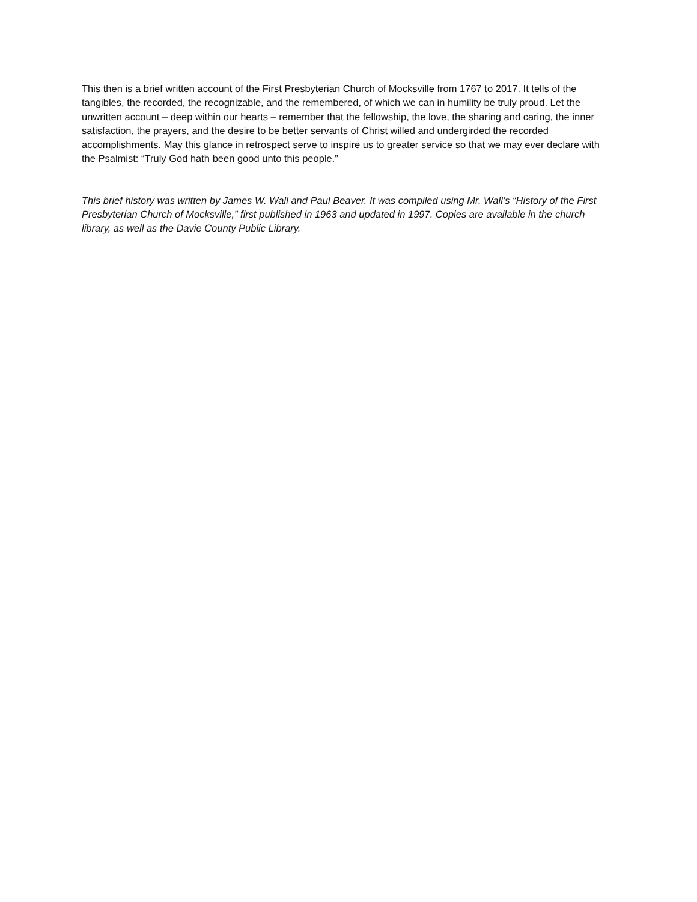This then is a brief written account of the First Presbyterian Church of Mocksville from 1767 to 2017. It tells of the tangibles, the recorded, the recognizable, and the remembered, of which we can in humility be truly proud. Let the unwritten account – deep within our hearts – remember that the fellowship, the love, the sharing and caring, the inner satisfaction, the prayers, and the desire to be better servants of Christ willed and undergirded the recorded accomplishments. May this glance in retrospect serve to inspire us to greater service so that we may ever declare with the Psalmist: “Truly God hath been good unto this people.”
This brief history was written by James W. Wall and Paul Beaver. It was compiled using Mr. Wall’s “History of the First Presbyterian Church of Mocksville,” first published in 1963 and updated in 1997. Copies are available in the church library, as well as the Davie County Public Library.